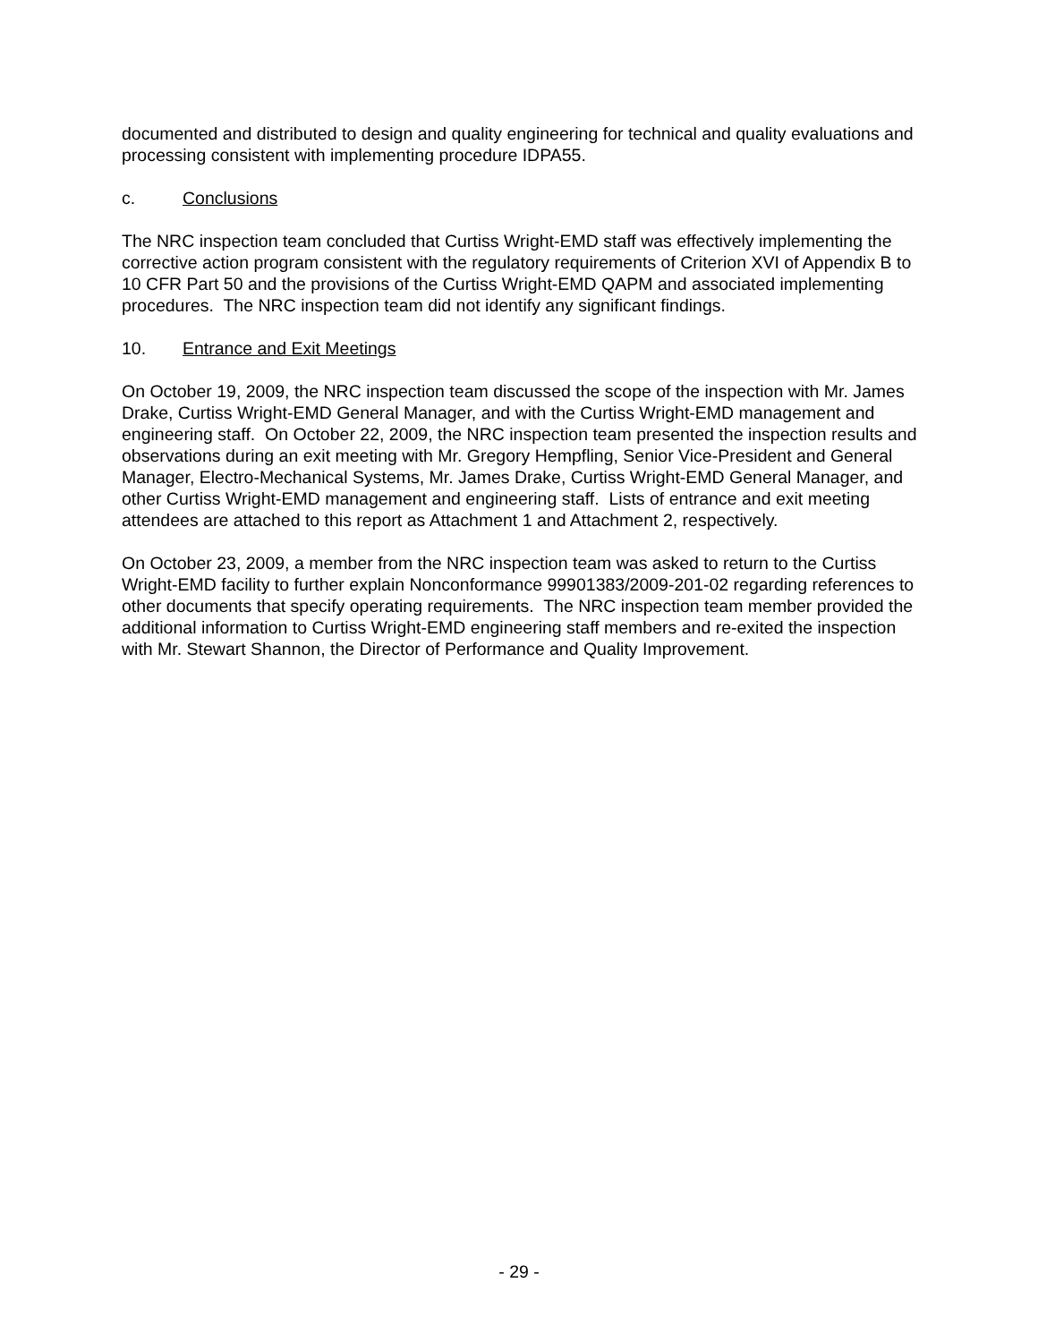documented and distributed to design and quality engineering for technical and quality evaluations and processing consistent with implementing procedure IDPA55.
c. Conclusions
The NRC inspection team concluded that Curtiss Wright-EMD staff was effectively implementing the corrective action program consistent with the regulatory requirements of Criterion XVI of Appendix B to 10 CFR Part 50 and the provisions of the Curtiss Wright-EMD QAPM and associated implementing procedures. The NRC inspection team did not identify any significant findings.
10. Entrance and Exit Meetings
On October 19, 2009, the NRC inspection team discussed the scope of the inspection with Mr. James Drake, Curtiss Wright-EMD General Manager, and with the Curtiss Wright-EMD management and engineering staff. On October 22, 2009, the NRC inspection team presented the inspection results and observations during an exit meeting with Mr. Gregory Hempfling, Senior Vice-President and General Manager, Electro-Mechanical Systems, Mr. James Drake, Curtiss Wright-EMD General Manager, and other Curtiss Wright-EMD management and engineering staff. Lists of entrance and exit meeting attendees are attached to this report as Attachment 1 and Attachment 2, respectively.
On October 23, 2009, a member from the NRC inspection team was asked to return to the Curtiss Wright-EMD facility to further explain Nonconformance 99901383/2009-201-02 regarding references to other documents that specify operating requirements. The NRC inspection team member provided the additional information to Curtiss Wright-EMD engineering staff members and re-exited the inspection with Mr. Stewart Shannon, the Director of Performance and Quality Improvement.
- 29 -